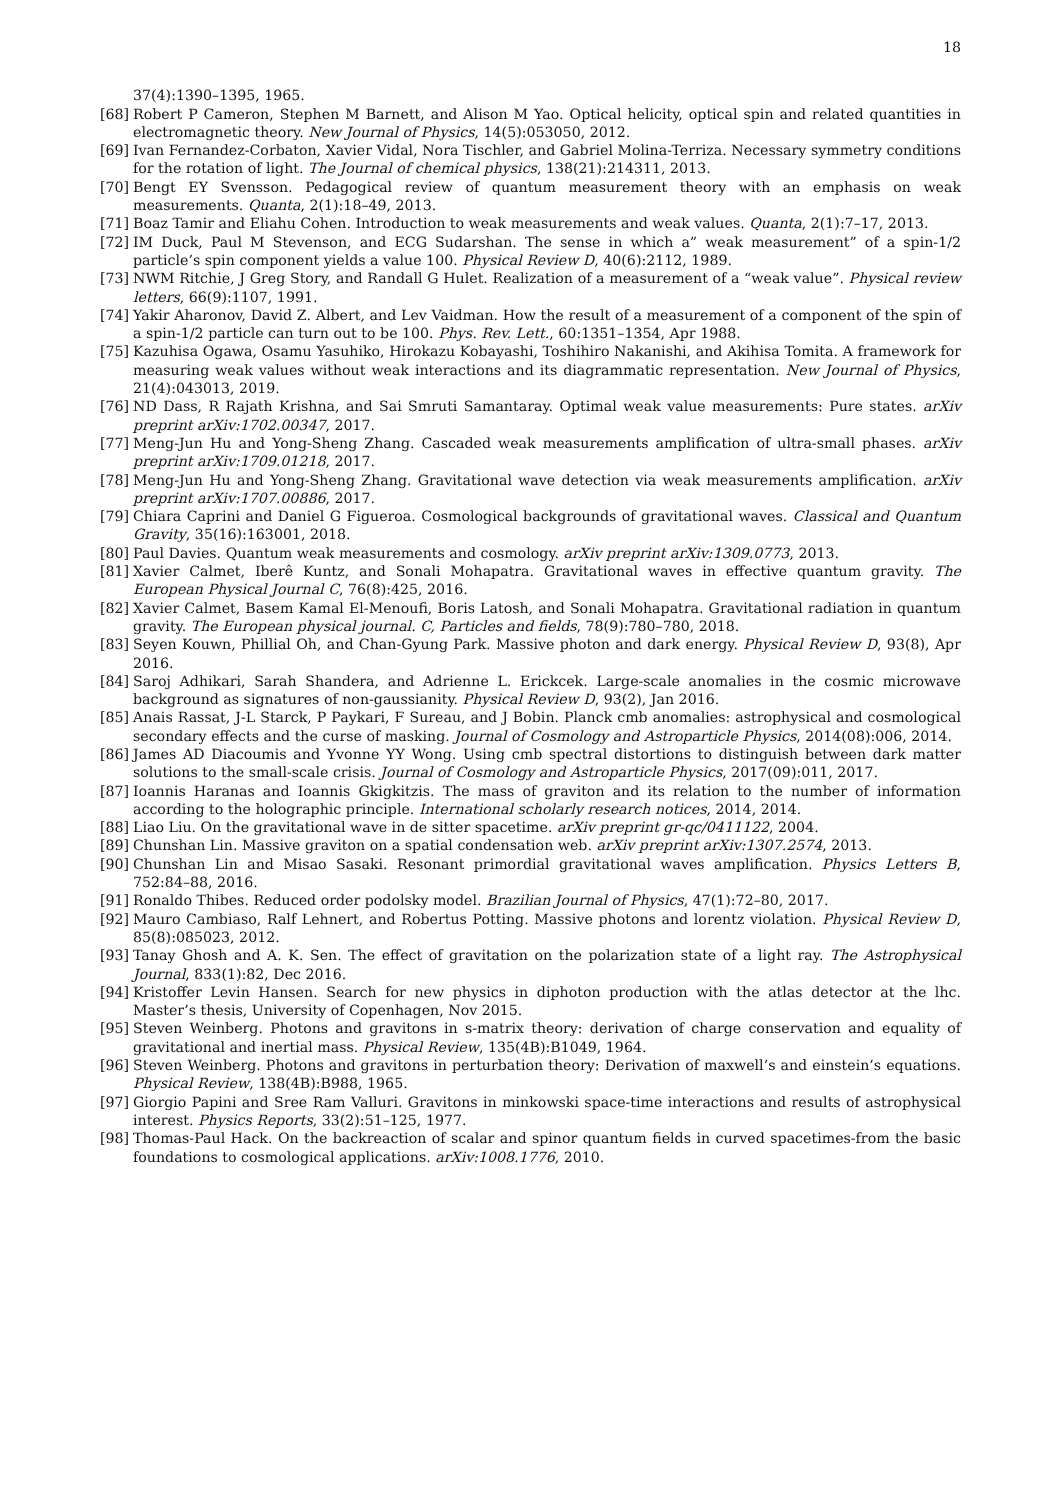18
37(4):1390–1395, 1965.
[68] Robert P Cameron, Stephen M Barnett, and Alison M Yao. Optical helicity, optical spin and related quantities in electromagnetic theory. New Journal of Physics, 14(5):053050, 2012.
[69] Ivan Fernandez-Corbaton, Xavier Vidal, Nora Tischler, and Gabriel Molina-Terriza. Necessary symmetry conditions for the rotation of light. The Journal of chemical physics, 138(21):214311, 2013.
[70] Bengt EY Svensson. Pedagogical review of quantum measurement theory with an emphasis on weak measurements. Quanta, 2(1):18–49, 2013.
[71] Boaz Tamir and Eliahu Cohen. Introduction to weak measurements and weak values. Quanta, 2(1):7–17, 2013.
[72] IM Duck, Paul M Stevenson, and ECG Sudarshan. The sense in which a” weak measurement” of a spin-1/2 particle’s spin component yields a value 100. Physical Review D, 40(6):2112, 1989.
[73] NWM Ritchie, J Greg Story, and Randall G Hulet. Realization of a measurement of a “weak value”. Physical review letters, 66(9):1107, 1991.
[74] Yakir Aharonov, David Z. Albert, and Lev Vaidman. How the result of a measurement of a component of the spin of a spin-1/2 particle can turn out to be 100. Phys. Rev. Lett., 60:1351–1354, Apr 1988.
[75] Kazuhisa Ogawa, Osamu Yasuhiko, Hirokazu Kobayashi, Toshihiro Nakanishi, and Akihisa Tomita. A framework for measuring weak values without weak interactions and its diagrammatic representation. New Journal of Physics, 21(4):043013, 2019.
[76] ND Dass, R Rajath Krishna, and Sai Smruti Samantaray. Optimal weak value measurements: Pure states. arXiv preprint arXiv:1702.00347, 2017.
[77] Meng-Jun Hu and Yong-Sheng Zhang. Cascaded weak measurements amplification of ultra-small phases. arXiv preprint arXiv:1709.01218, 2017.
[78] Meng-Jun Hu and Yong-Sheng Zhang. Gravitational wave detection via weak measurements amplification. arXiv preprint arXiv:1707.00886, 2017.
[79] Chiara Caprini and Daniel G Figueroa. Cosmological backgrounds of gravitational waves. Classical and Quantum Gravity, 35(16):163001, 2018.
[80] Paul Davies. Quantum weak measurements and cosmology. arXiv preprint arXiv:1309.0773, 2013.
[81] Xavier Calmet, Iberê Kuntz, and Sonali Mohapatra. Gravitational waves in effective quantum gravity. The European Physical Journal C, 76(8):425, 2016.
[82] Xavier Calmet, Basem Kamal El-Menoufi, Boris Latosh, and Sonali Mohapatra. Gravitational radiation in quantum gravity. The European physical journal. C, Particles and fields, 78(9):780–780, 2018.
[83] Seyen Kouwn, Phillial Oh, and Chan-Gyung Park. Massive photon and dark energy. Physical Review D, 93(8), Apr 2016.
[84] Saroj Adhikari, Sarah Shandera, and Adrienne L. Erickcek. Large-scale anomalies in the cosmic microwave background as signatures of non-gaussianity. Physical Review D, 93(2), Jan 2016.
[85] Anais Rassat, J-L Starck, P Paykari, F Sureau, and J Bobin. Planck cmb anomalies: astrophysical and cosmological secondary effects and the curse of masking. Journal of Cosmology and Astroparticle Physics, 2014(08):006, 2014.
[86] James AD Diacoumis and Yvonne YY Wong. Using cmb spectral distortions to distinguish between dark matter solutions to the small-scale crisis. Journal of Cosmology and Astroparticle Physics, 2017(09):011, 2017.
[87] Ioannis Haranas and Ioannis Gkigkitzis. The mass of graviton and its relation to the number of information according to the holographic principle. International scholarly research notices, 2014, 2014.
[88] Liao Liu. On the gravitational wave in de sitter spacetime. arXiv preprint gr-qc/0411122, 2004.
[89] Chunshan Lin. Massive graviton on a spatial condensation web. arXiv preprint arXiv:1307.2574, 2013.
[90] Chunshan Lin and Misao Sasaki. Resonant primordial gravitational waves amplification. Physics Letters B, 752:84–88, 2016.
[91] Ronaldo Thibes. Reduced order podolsky model. Brazilian Journal of Physics, 47(1):72–80, 2017.
[92] Mauro Cambiaso, Ralf Lehnert, and Robertus Potting. Massive photons and lorentz violation. Physical Review D, 85(8):085023, 2012.
[93] Tanay Ghosh and A. K. Sen. The effect of gravitation on the polarization state of a light ray. The Astrophysical Journal, 833(1):82, Dec 2016.
[94] Kristoffer Levin Hansen. Search for new physics in diphoton production with the atlas detector at the lhc. Master’s thesis, University of Copenhagen, Nov 2015.
[95] Steven Weinberg. Photons and gravitons in s-matrix theory: derivation of charge conservation and equality of gravitational and inertial mass. Physical Review, 135(4B):B1049, 1964.
[96] Steven Weinberg. Photons and gravitons in perturbation theory: Derivation of maxwell’s and einstein’s equations. Physical Review, 138(4B):B988, 1965.
[97] Giorgio Papini and Sree Ram Valluri. Gravitons in minkowski space-time interactions and results of astrophysical interest. Physics Reports, 33(2):51–125, 1977.
[98] Thomas-Paul Hack. On the backreaction of scalar and spinor quantum fields in curved spacetimes-from the basic foundations to cosmological applications. arXiv:1008.1776, 2010.